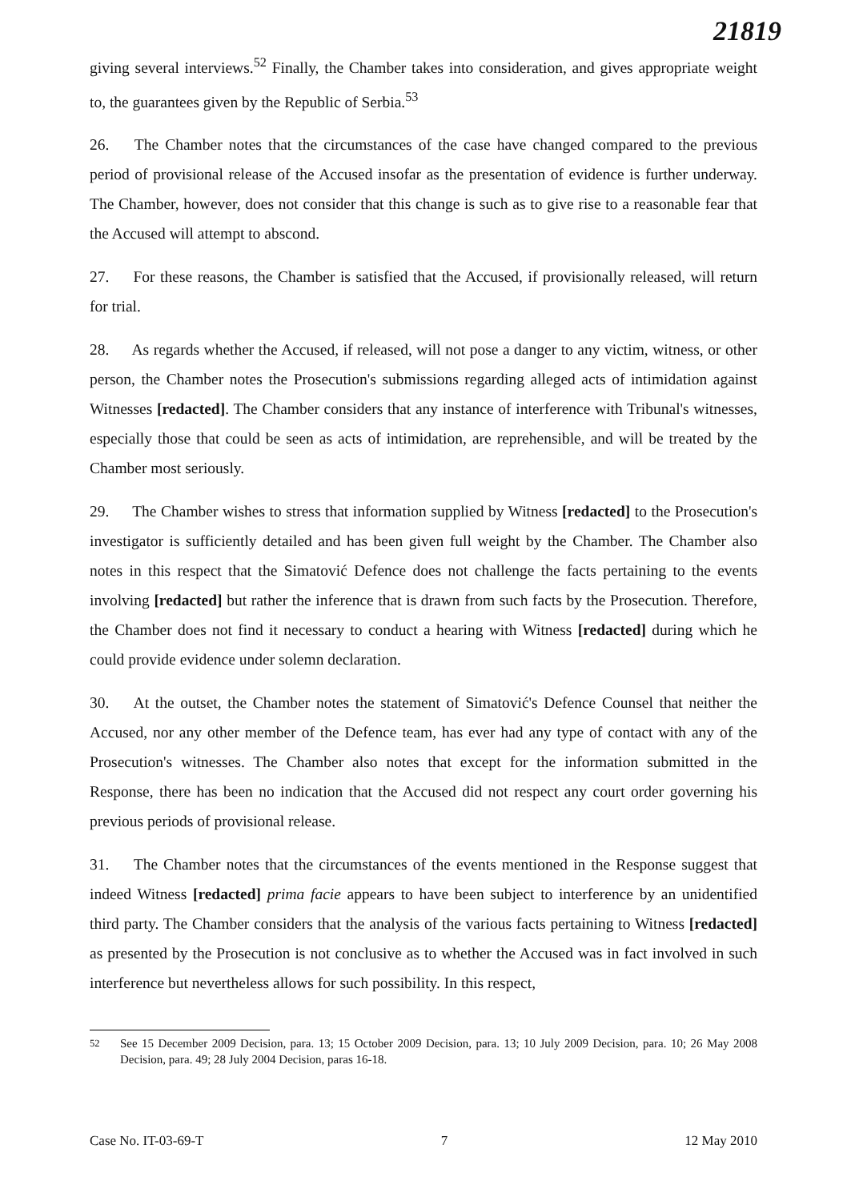21819
giving several interviews.<sup>52</sup> Finally, the Chamber takes into consideration, and gives appropriate weight to, the guarantees given by the Republic of Serbia.<sup>53</sup>
26. The Chamber notes that the circumstances of the case have changed compared to the previous period of provisional release of the Accused insofar as the presentation of evidence is further underway. The Chamber, however, does not consider that this change is such as to give rise to a reasonable fear that the Accused will attempt to abscond.
27. For these reasons, the Chamber is satisfied that the Accused, if provisionally released, will return for trial.
28. As regards whether the Accused, if released, will not pose a danger to any victim, witness, or other person, the Chamber notes the Prosecution's submissions regarding alleged acts of intimidation against Witnesses [redacted]. The Chamber considers that any instance of interference with Tribunal's witnesses, especially those that could be seen as acts of intimidation, are reprehensible, and will be treated by the Chamber most seriously.
29. The Chamber wishes to stress that information supplied by Witness [redacted] to the Prosecution's investigator is sufficiently detailed and has been given full weight by the Chamber. The Chamber also notes in this respect that the Simatović Defence does not challenge the facts pertaining to the events involving [redacted] but rather the inference that is drawn from such facts by the Prosecution. Therefore, the Chamber does not find it necessary to conduct a hearing with Witness [redacted] during which he could provide evidence under solemn declaration.
30. At the outset, the Chamber notes the statement of Simatović's Defence Counsel that neither the Accused, nor any other member of the Defence team, has ever had any type of contact with any of the Prosecution's witnesses. The Chamber also notes that except for the information submitted in the Response, there has been no indication that the Accused did not respect any court order governing his previous periods of provisional release.
31. The Chamber notes that the circumstances of the events mentioned in the Response suggest that indeed Witness [redacted] prima facie appears to have been subject to interference by an unidentified third party. The Chamber considers that the analysis of the various facts pertaining to Witness [redacted] as presented by the Prosecution is not conclusive as to whether the Accused was in fact involved in such interference but nevertheless allows for such possibility. In this respect,
<sup>52</sup> See 15 December 2009 Decision, para. 13; 15 October 2009 Decision, para. 13; 10 July 2009 Decision, para. 10; 26 May 2008 Decision, para. 49; 28 July 2004 Decision, paras 16-18.
Case No. IT-03-69-T 7 12 May 2010